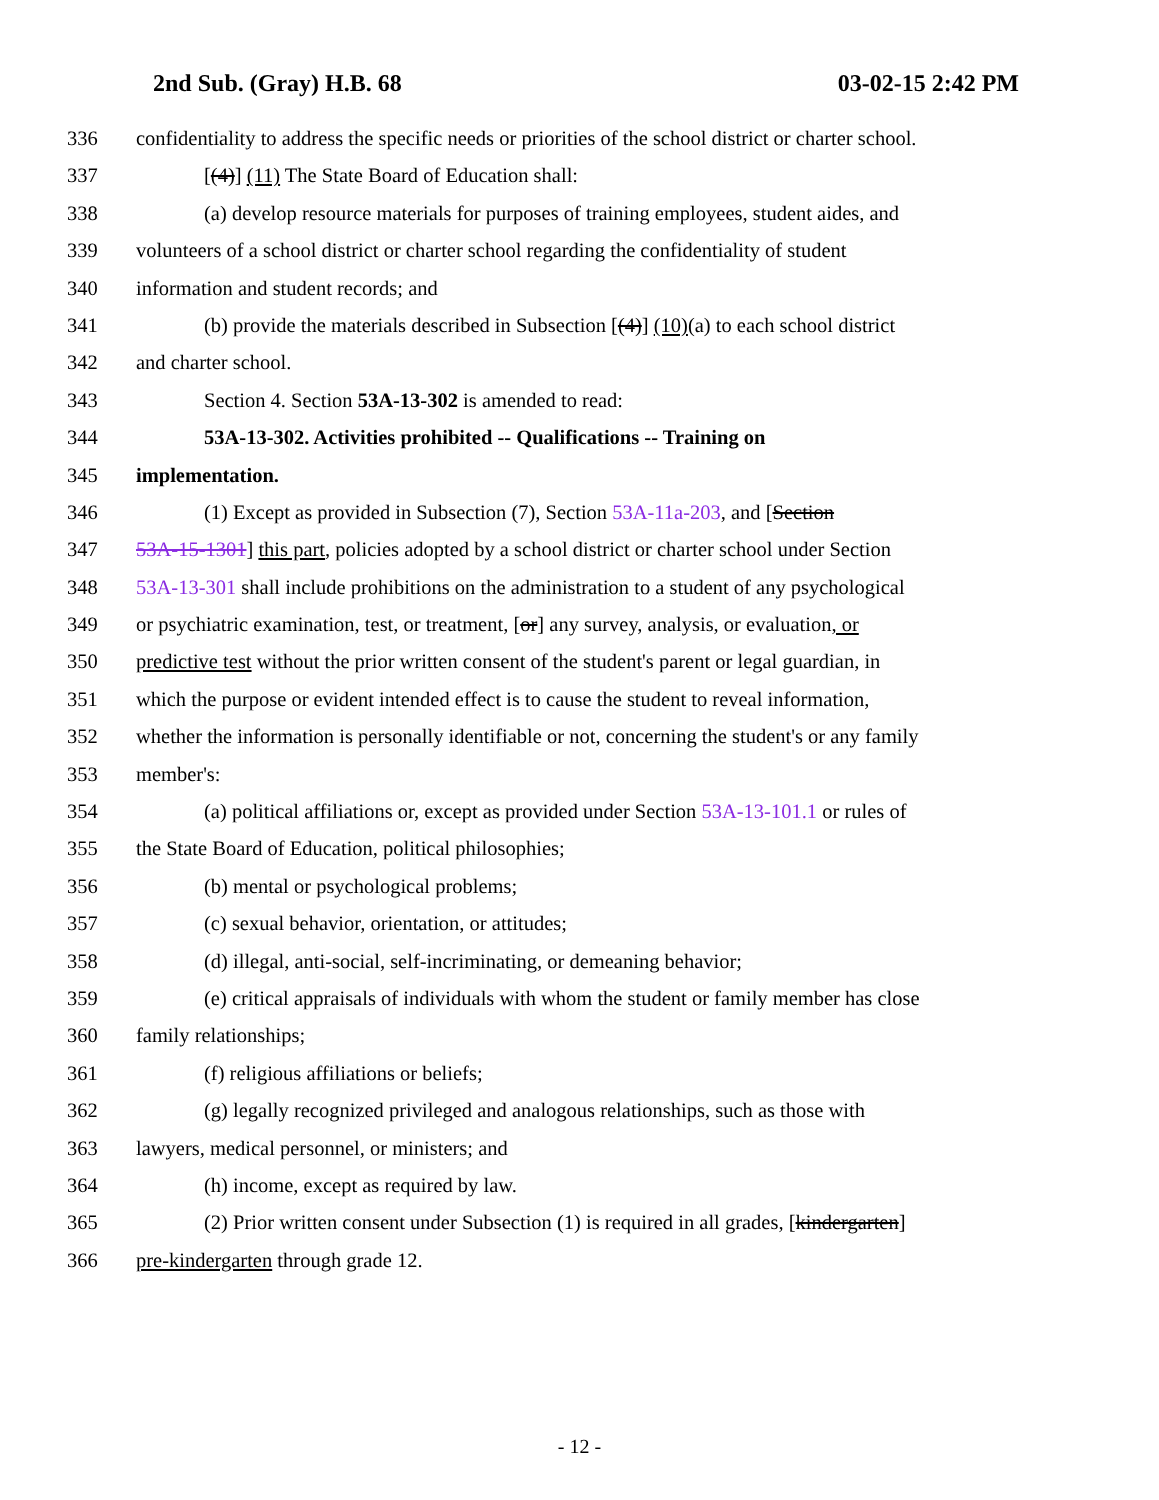2nd Sub. (Gray) H.B. 68 03-02-15 2:42 PM
336 confidentiality to address the specific needs or priorities of the school district or charter school.
337 [(4)] (11) The State Board of Education shall:
338 (a) develop resource materials for purposes of training employees, student aides, and
339 volunteers of a school district or charter school regarding the confidentiality of student
340 information and student records; and
341 (b) provide the materials described in Subsection [(4)] (10)(a) to each school district
342 and charter school.
343 Section 4. Section 53A-13-302 is amended to read:
344 53A-13-302. Activities prohibited -- Qualifications -- Training on
345 implementation.
346 (1) Except as provided in Subsection (7), Section 53A-11a-203, and [Section
347 53A-15-1301] this part, policies adopted by a school district or charter school under Section
348 53A-13-301 shall include prohibitions on the administration to a student of any psychological
349 or psychiatric examination, test, or treatment, [or] any survey, analysis, or evaluation, or
350 predictive test without the prior written consent of the student's parent or legal guardian, in
351 which the purpose or evident intended effect is to cause the student to reveal information,
352 whether the information is personally identifiable or not, concerning the student's or any family
353 member's:
354 (a) political affiliations or, except as provided under Section 53A-13-101.1 or rules of
355 the State Board of Education, political philosophies;
356 (b) mental or psychological problems;
357 (c) sexual behavior, orientation, or attitudes;
358 (d) illegal, anti-social, self-incriminating, or demeaning behavior;
359 (e) critical appraisals of individuals with whom the student or family member has close
360 family relationships;
361 (f) religious affiliations or beliefs;
362 (g) legally recognized privileged and analogous relationships, such as those with
363 lawyers, medical personnel, or ministers; and
364 (h) income, except as required by law.
365 (2) Prior written consent under Subsection (1) is required in all grades, [kindergarten]
366 pre-kindergarten through grade 12.
- 12 -